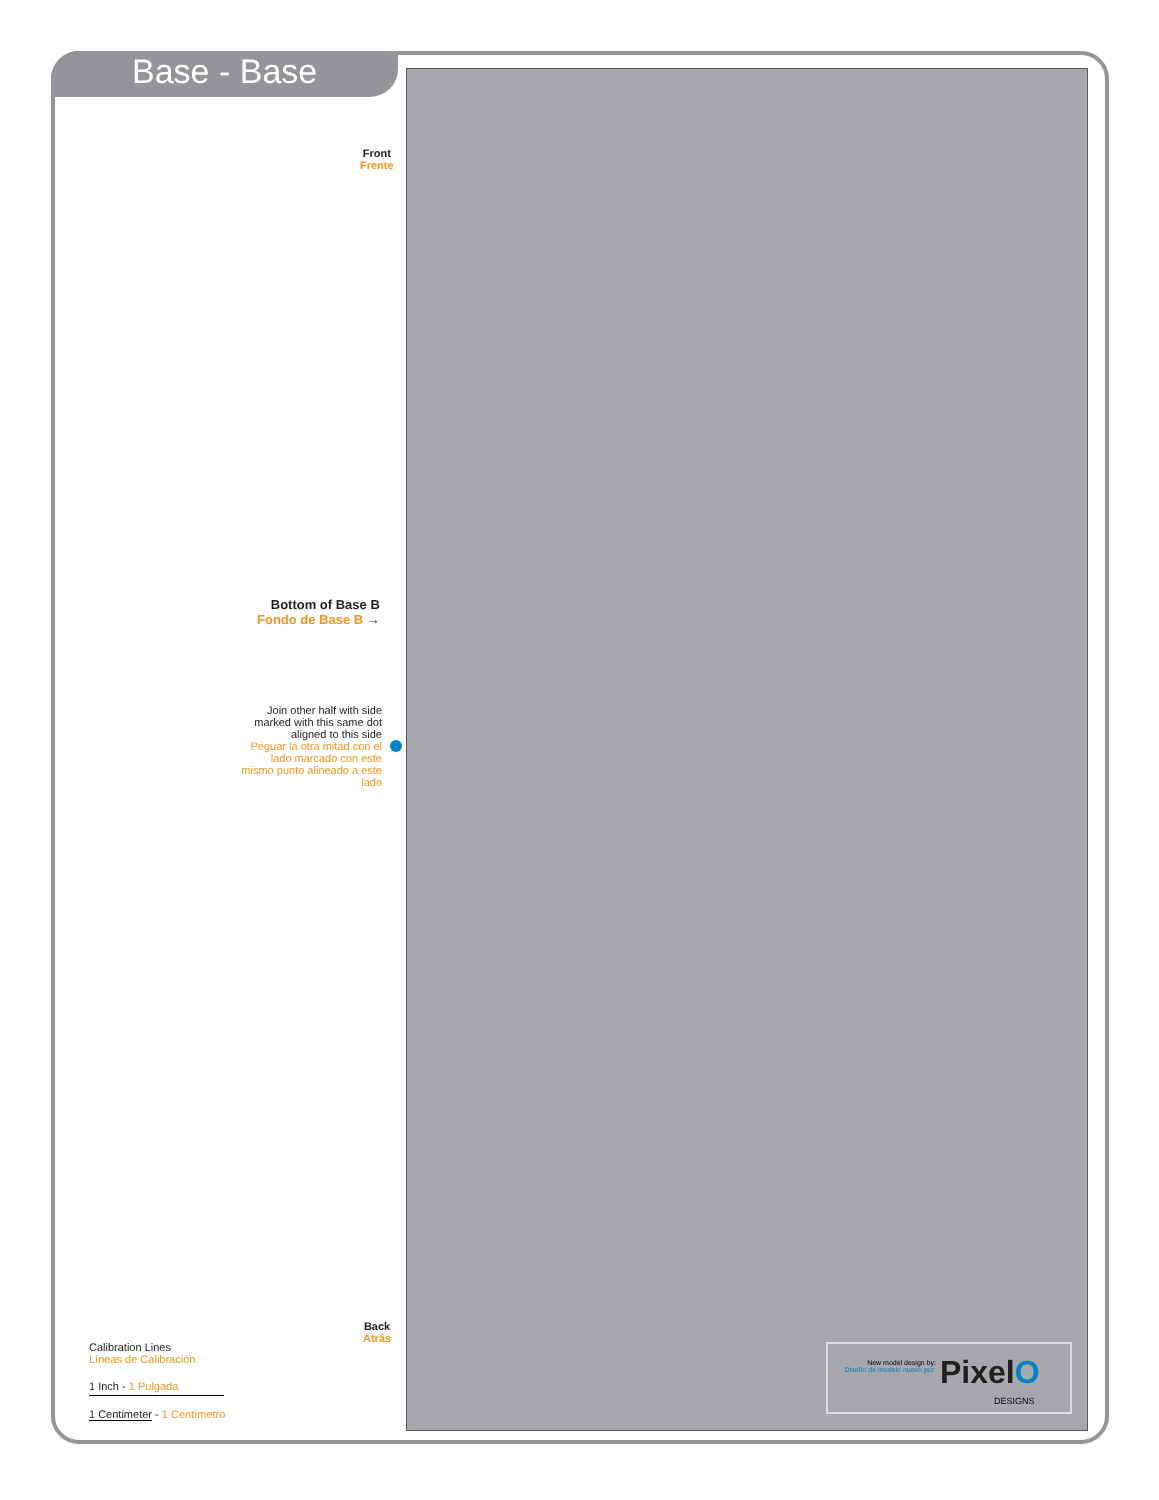Base - Base
Front
Frente
Bottom of Base B
Fondo de Base B →
Join other half with side marked with this same dot aligned to this side
Peguar la otra mitad con el lado marcado con este mismo punto alineado a este lado
Back
Atrás
Calibration Lines
Líneas de Calibración
1 Inch - 1 Pulgada
1 Centimeter - 1 Centímetro
New model design by:
Diseño de modelo nuevo por:
PixelO
DESIGNS